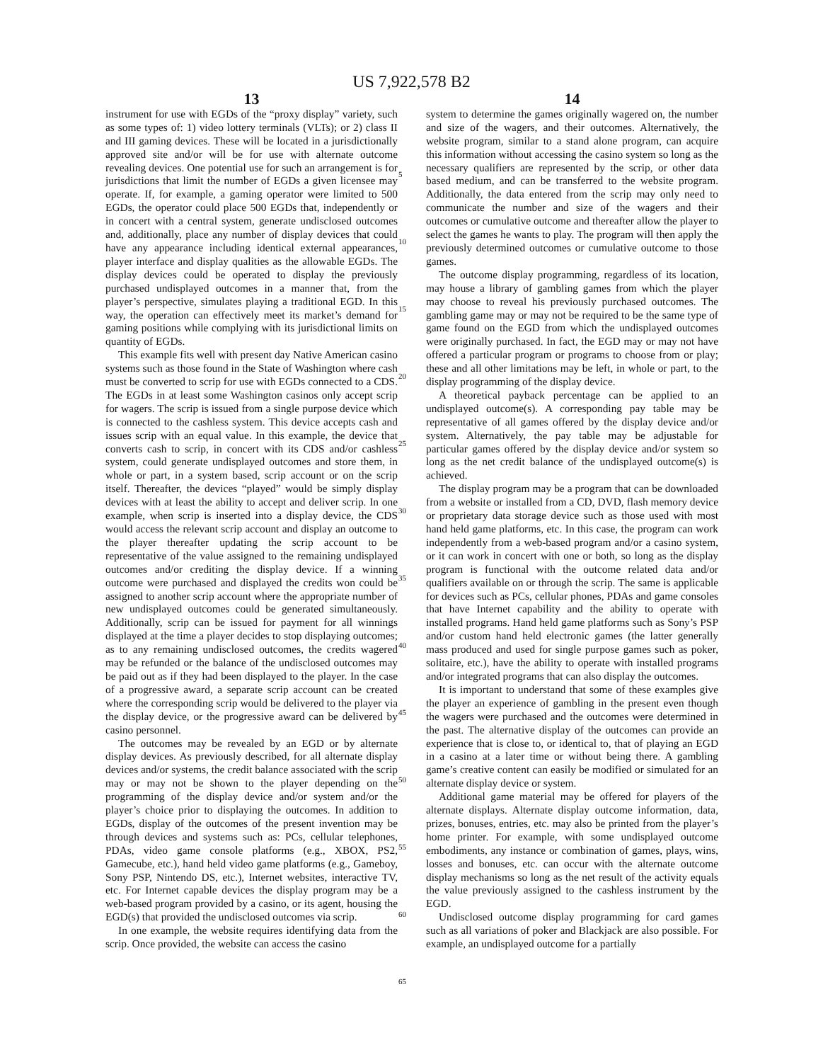US 7,922,578 B2
13
instrument for use with EGDs of the “proxy display” variety, such as some types of: 1) video lottery terminals (VLTs); or 2) class II and III gaming devices. These will be located in a jurisdictionally approved site and/or will be for use with alternate outcome revealing devices. One potential use for such an arrangement is for jurisdictions that limit the number of EGDs a given licensee may operate. If, for example, a gaming operator were limited to 500 EGDs, the operator could place 500 EGDs that, independently or in concert with a central system, generate undisclosed outcomes and, additionally, place any number of display devices that could have any appearance including identical external appearances, player interface and display qualities as the allowable EGDs. The display devices could be operated to display the previously purchased undisplayed outcomes in a manner that, from the player’s perspective, simulates playing a traditional EGD. In this way, the operation can effectively meet its market’s demand for gaming positions while complying with its jurisdictional limits on quantity of EGDs.
This example fits well with present day Native American casino systems such as those found in the State of Washington where cash must be converted to scrip for use with EGDs connected to a CDS. The EGDs in at least some Washington casinos only accept scrip for wagers. The scrip is issued from a single purpose device which is connected to the cashless system. This device accepts cash and issues scrip with an equal value. In this example, the device that converts cash to scrip, in concert with its CDS and/or cashless system, could generate undisplayed outcomes and store them, in whole or part, in a system based, scrip account or on the scrip itself. Thereafter, the devices “played” would be simply display devices with at least the ability to accept and deliver scrip. In one example, when scrip is inserted into a display device, the CDS would access the relevant scrip account and display an outcome to the player thereafter updating the scrip account to be representative of the value assigned to the remaining undisplayed outcomes and/or crediting the display device. If a winning outcome were purchased and displayed the credits won could be assigned to another scrip account where the appropriate number of new undisplayed outcomes could be generated simultaneously. Additionally, scrip can be issued for payment for all winnings displayed at the time a player decides to stop displaying outcomes; as to any remaining undisclosed outcomes, the credits wagered may be refunded or the balance of the undisclosed outcomes may be paid out as if they had been displayed to the player. In the case of a progressive award, a separate scrip account can be created where the corresponding scrip would be delivered to the player via the display device, or the progressive award can be delivered by casino personnel.
The outcomes may be revealed by an EGD or by alternate display devices. As previously described, for all alternate display devices and/or systems, the credit balance associated with the scrip may or may not be shown to the player depending on the programming of the display device and/or system and/or the player’s choice prior to displaying the outcomes. In addition to EGDs, display of the outcomes of the present invention may be through devices and systems such as: PCs, cellular telephones, PDAs, video game console platforms (e.g., XBOX, PS2, Gamecube, etc.), hand held video game platforms (e.g., Gameboy, Sony PSP, Nintendo DS, etc.), Internet websites, interactive TV, etc. For Internet capable devices the display program may be a web-based program provided by a casino, or its agent, housing the EGD(s) that provided the undisclosed outcomes via scrip.
In one example, the website requires identifying data from the scrip. Once provided, the website can access the casino
14
system to determine the games originally wagered on, the number and size of the wagers, and their outcomes. Alternatively, the website program, similar to a stand alone program, can acquire this information without accessing the casino system so long as the necessary qualifiers are represented by the scrip, or other data based medium, and can be transferred to the website program. Additionally, the data entered from the scrip may only need to communicate the number and size of the wagers and their outcomes or cumulative outcome and thereafter allow the player to select the games he wants to play. The program will then apply the previously determined outcomes or cumulative outcome to those games.
The outcome display programming, regardless of its location, may house a library of gambling games from which the player may choose to reveal his previously purchased outcomes. The gambling game may or may not be required to be the same type of game found on the EGD from which the undisplayed outcomes were originally purchased. In fact, the EGD may or may not have offered a particular program or programs to choose from or play; these and all other limitations may be left, in whole or part, to the display programming of the display device.
A theoretical payback percentage can be applied to an undisplayed outcome(s). A corresponding pay table may be representative of all games offered by the display device and/or system. Alternatively, the pay table may be adjustable for particular games offered by the display device and/or system so long as the net credit balance of the undisplayed outcome(s) is achieved.
The display program may be a program that can be downloaded from a website or installed from a CD, DVD, flash memory device or proprietary data storage device such as those used with most hand held game platforms, etc. In this case, the program can work independently from a web-based program and/or a casino system, or it can work in concert with one or both, so long as the display program is functional with the outcome related data and/or qualifiers available on or through the scrip. The same is applicable for devices such as PCs, cellular phones, PDAs and game consoles that have Internet capability and the ability to operate with installed programs. Hand held game platforms such as Sony’s PSP and/or custom hand held electronic games (the latter generally mass produced and used for single purpose games such as poker, solitaire, etc.), have the ability to operate with installed programs and/or integrated programs that can also display the outcomes.
It is important to understand that some of these examples give the player an experience of gambling in the present even though the wagers were purchased and the outcomes were determined in the past. The alternative display of the outcomes can provide an experience that is close to, or identical to, that of playing an EGD in a casino at a later time or without being there. A gambling game’s creative content can easily be modified or simulated for an alternate display device or system.
Additional game material may be offered for players of the alternate displays. Alternate display outcome information, data, prizes, bonuses, entries, etc. may also be printed from the player’s home printer. For example, with some undisplayed outcome embodiments, any instance or combination of games, plays, wins, losses and bonuses, etc. can occur with the alternate outcome display mechanisms so long as the net result of the activity equals the value previously assigned to the cashless instrument by the EGD.
Undisclosed outcome display programming for card games such as all variations of poker and Blackjack are also possible. For example, an undisplayed outcome for a partially
5
10
15
20
25
30
35
40
45
50
55
60
65